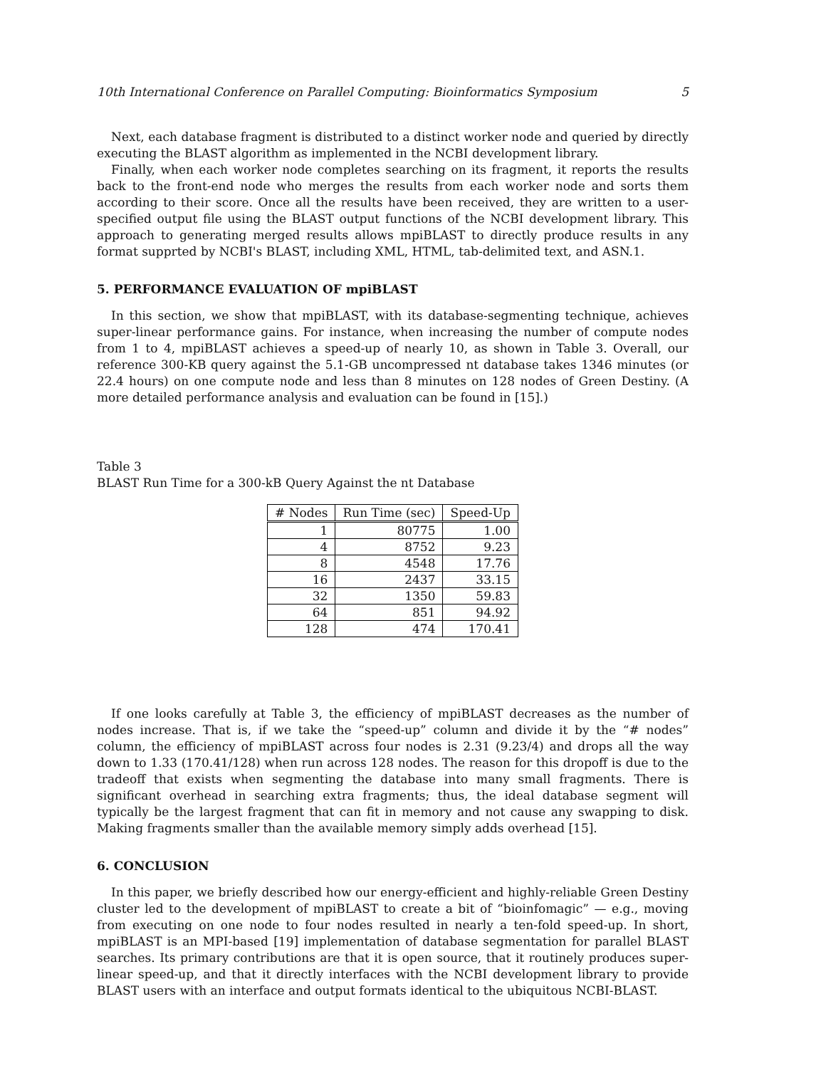10th International Conference on Parallel Computing: Bioinformatics Symposium 5
Next, each database fragment is distributed to a distinct worker node and queried by directly executing the BLAST algorithm as implemented in the NCBI development library.
Finally, when each worker node completes searching on its fragment, it reports the results back to the front-end node who merges the results from each worker node and sorts them according to their score. Once all the results have been received, they are written to a user-specified output file using the BLAST output functions of the NCBI development library. This approach to generating merged results allows mpiBLAST to directly produce results in any format supprted by NCBI's BLAST, including XML, HTML, tab-delimited text, and ASN.1.
5. PERFORMANCE EVALUATION OF mpiBLAST
In this section, we show that mpiBLAST, with its database-segmenting technique, achieves super-linear performance gains. For instance, when increasing the number of compute nodes from 1 to 4, mpiBLAST achieves a speed-up of nearly 10, as shown in Table 3. Overall, our reference 300-KB query against the 5.1-GB uncompressed nt database takes 1346 minutes (or 22.4 hours) on one compute node and less than 8 minutes on 128 nodes of Green Destiny. (A more detailed performance analysis and evaluation can be found in [15].)
Table 3
BLAST Run Time for a 300-kB Query Against the nt Database
| # Nodes | Run Time (sec) | Speed-Up |
| --- | --- | --- |
| 1 | 80775 | 1.00 |
| 4 | 8752 | 9.23 |
| 8 | 4548 | 17.76 |
| 16 | 2437 | 33.15 |
| 32 | 1350 | 59.83 |
| 64 | 851 | 94.92 |
| 128 | 474 | 170.41 |
If one looks carefully at Table 3, the efficiency of mpiBLAST decreases as the number of nodes increase. That is, if we take the “speed-up” column and divide it by the “# nodes” column, the efficiency of mpiBLAST across four nodes is 2.31 (9.23/4) and drops all the way down to 1.33 (170.41/128) when run across 128 nodes. The reason for this dropoff is due to the tradeoff that exists when segmenting the database into many small fragments. There is significant overhead in searching extra fragments; thus, the ideal database segment will typically be the largest fragment that can fit in memory and not cause any swapping to disk. Making fragments smaller than the available memory simply adds overhead [15].
6. CONCLUSION
In this paper, we briefly described how our energy-efficient and highly-reliable Green Destiny cluster led to the development of mpiBLAST to create a bit of “bioinfomagic” — e.g., moving from executing on one node to four nodes resulted in nearly a ten-fold speed-up. In short, mpiBLAST is an MPI-based [19] implementation of database segmentation for parallel BLAST searches. Its primary contributions are that it is open source, that it routinely produces super-linear speed-up, and that it directly interfaces with the NCBI development library to provide BLAST users with an interface and output formats identical to the ubiquitous NCBI-BLAST.